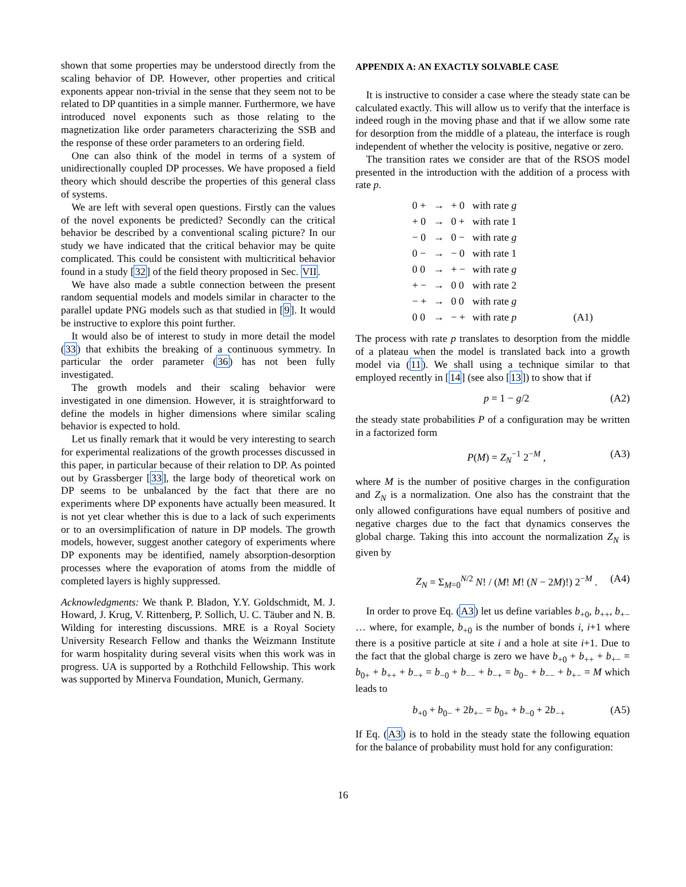shown that some properties may be understood directly from the scaling behavior of DP. However, other properties and critical exponents appear non-trivial in the sense that they seem not to be related to DP quantities in a simple manner. Furthermore, we have introduced novel exponents such as those relating to the magnetization like order parameters characterizing the SSB and the response of these order parameters to an ordering field.
One can also think of the model in terms of a system of unidirectionally coupled DP processes. We have proposed a field theory which should describe the properties of this general class of systems.
We are left with several open questions. Firstly can the values of the novel exponents be predicted? Secondly can the critical behavior be described by a conventional scaling picture? In our study we have indicated that the critical behavior may be quite complicated. This could be consistent with multicritical behavior found in a study [32] of the field theory proposed in Sec. VII.
We have also made a subtle connection between the present random sequential models and models similar in character to the parallel update PNG models such as that studied in [9]. It would be instructive to explore this point further.
It would also be of interest to study in more detail the model (33) that exhibits the breaking of a continuous symmetry. In particular the order parameter (36) has not been fully investigated.
The growth models and their scaling behavior were investigated in one dimension. However, it is straightforward to define the models in higher dimensions where similar scaling behavior is expected to hold.
Let us finally remark that it would be very interesting to search for experimental realizations of the growth processes discussed in this paper, in particular because of their relation to DP. As pointed out by Grassberger [33], the large body of theoretical work on DP seems to be unbalanced by the fact that there are no experiments where DP exponents have actually been measured. It is not yet clear whether this is due to a lack of such experiments or to an oversimplification of nature in DP models. The growth models, however, suggest another category of experiments where DP exponents may be identified, namely absorption-desorption processes where the evaporation of atoms from the middle of completed layers is highly suppressed.
Acknowledgments: We thank P. Bladon, Y.Y. Goldschmidt, M. J. Howard, J. Krug, V. Rittenberg, P. Sollich, U. C. Täuber and N. B. Wilding for interesting discussions. MRE is a Royal Society University Research Fellow and thanks the Weizmann Institute for warm hospitality during several visits when this work was in progress. UA is supported by a Rothchild Fellowship. This work was supported by Minerva Foundation, Munich, Germany.
APPENDIX A: AN EXACTLY SOLVABLE CASE
It is instructive to consider a case where the steady state can be calculated exactly. This will allow us to verify that the interface is indeed rough in the moving phase and that if we allow some rate for desorption from the middle of a plateau, the interface is rough independent of whether the velocity is positive, negative or zero.
The transition rates we consider are that of the RSOS model presented in the introduction with the addition of a process with rate p.
| 0 + | → | + 0 | with rate g | |
| + 0 | → | 0 + | with rate 1 | |
| − 0 | → | 0 − | with rate g | |
| 0 − | → | − 0 | with rate 1 | |
| 0 0 | → | + − | with rate g | |
| + − | → | 0 0 | with rate 2 | |
| − + | → | 0 0 | with rate g | |
| 0 0 | → | − + | with rate p | (A1) |
The process with rate p translates to desorption from the middle of a plateau when the model is translated back into a growth model via (11). We shall using a technique similar to that employed recently in [14] (see also [13]) to show that if
p = 1 − g/2 (A2)
the steady state probabilities P of a configuration may be written in a factorized form
P(M) = Z<sub>N</sub><sup>−1</sup> 2<sup>−M</sup> , (A3)
where M is the number of positive charges in the configuration and Z<sub>N</sub> is a normalization. One also has the constraint that the only allowed configurations have equal numbers of positive and negative charges due to the fact that dynamics conserves the global charge. Taking this into account the normalization Z<sub>N</sub> is given by
Z<sub>N</sub> = Σ<sub>M=0</sub><sup>N/2</sup> N! / (M! M! (N − 2M)!) 2<sup>−M</sup> . (A4)
In order to prove Eq. (A3) let us define variables b<sub>+0</sub>, b<sub>++</sub>, b<sub>+−</sub> … where, for example, b<sub>+0</sub> is the number of bonds i, i+1 where there is a positive particle at site i and a hole at site i+1. Due to the fact that the global charge is zero we have b<sub>+0</sub> + b<sub>++</sub> + b<sub>+−</sub> = b<sub>0+</sub> + b<sub>++</sub> + b<sub>−+</sub> = b<sub>−0</sub> + b<sub>−−</sub> + b<sub>−+</sub> = b<sub>0−</sub> + b<sub>−−</sub> + b<sub>+−</sub> = M which leads to
b<sub>+0</sub> + b<sub>0−</sub> + 2b<sub>+−</sub> = b<sub>0+</sub> + b<sub>−0</sub> + 2b<sub>−+</sub> (A5)
If Eq. (A3) is to hold in the steady state the following equation for the balance of probability must hold for any configuration:
16